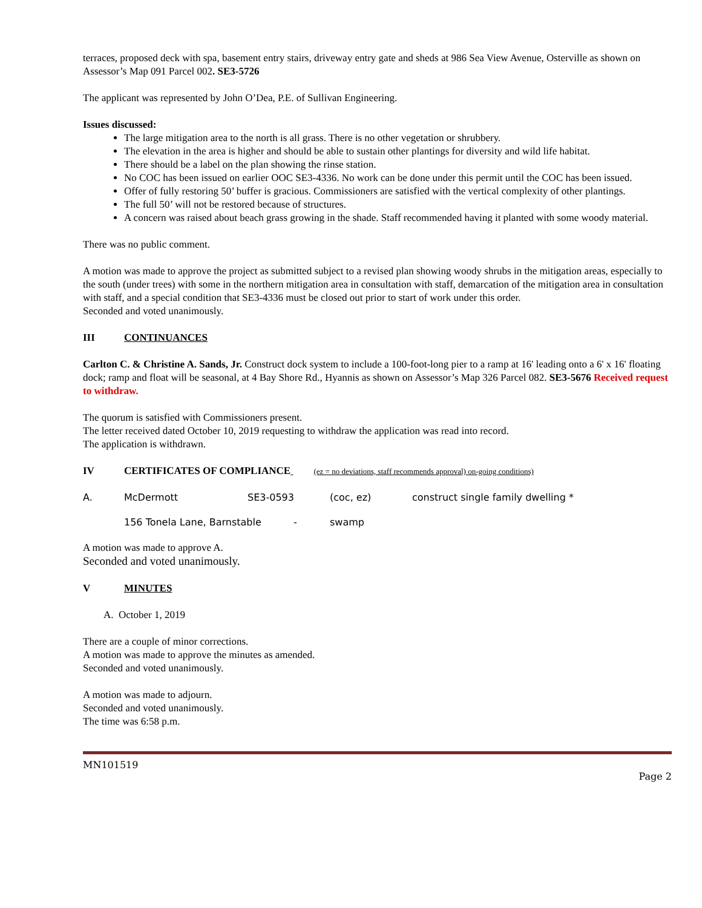terraces, proposed deck with spa, basement entry stairs, driveway entry gate and sheds at 986 Sea View Avenue, Osterville as shown on Assessor’s Map 091 Parcel 002. SE3-5726
The applicant was represented by John O’Dea, P.E. of Sullivan Engineering.
Issues discussed:
The large mitigation area to the north is all grass. There is no other vegetation or shrubbery.
The elevation in the area is higher and should be able to sustain other plantings for diversity and wild life habitat.
There should be a label on the plan showing the rinse station.
No COC has been issued on earlier OOC SE3-4336. No work can be done under this permit until the COC has been issued.
Offer of fully restoring 50’ buffer is gracious. Commissioners are satisfied with the vertical complexity of other plantings.
The full 50’ will not be restored because of structures.
A concern was raised about beach grass growing in the shade. Staff recommended having it planted with some woody material.
There was no public comment.
A motion was made to approve the project as submitted subject to a revised plan showing woody shrubs in the mitigation areas, especially to the south (under trees) with some in the northern mitigation area in consultation with staff, demarcation of the mitigation area in consultation with staff, and a special condition that SE3-4336 must be closed out prior to start of work under this order.
Seconded and voted unanimously.
III CONTINUANCES
Carlton C. & Christine A. Sands, Jr. Construct dock system to include a 100-foot-long pier to a ramp at 16' leading onto a 6' x 16' floating dock; ramp and float will be seasonal, at 4 Bay Shore Rd., Hyannis as shown on Assessor’s Map 326 Parcel 082. SE3-5676 Received request to withdraw.
The quorum is satisfied with Commissioners present.
The letter received dated October 10, 2019 requesting to withdraw the application was read into record.
The application is withdrawn.
IV CERTIFICATES OF COMPLIANCE (ez = no deviations, staff recommends approval) on-going conditions)
A. McDermott SE3-0593 (coc, ez) construct single family dwelling *
156 Tonela Lane, Barnstable - swamp
A motion was made to approve A.
Seconded and voted unanimously.
V MINUTES
A. October 1, 2019
There are a couple of minor corrections.
A motion was made to approve the minutes as amended.
Seconded and voted unanimously.
A motion was made to adjourn.
Seconded and voted unanimously.
The time was 6:58 p.m.
MN101519
Page 2